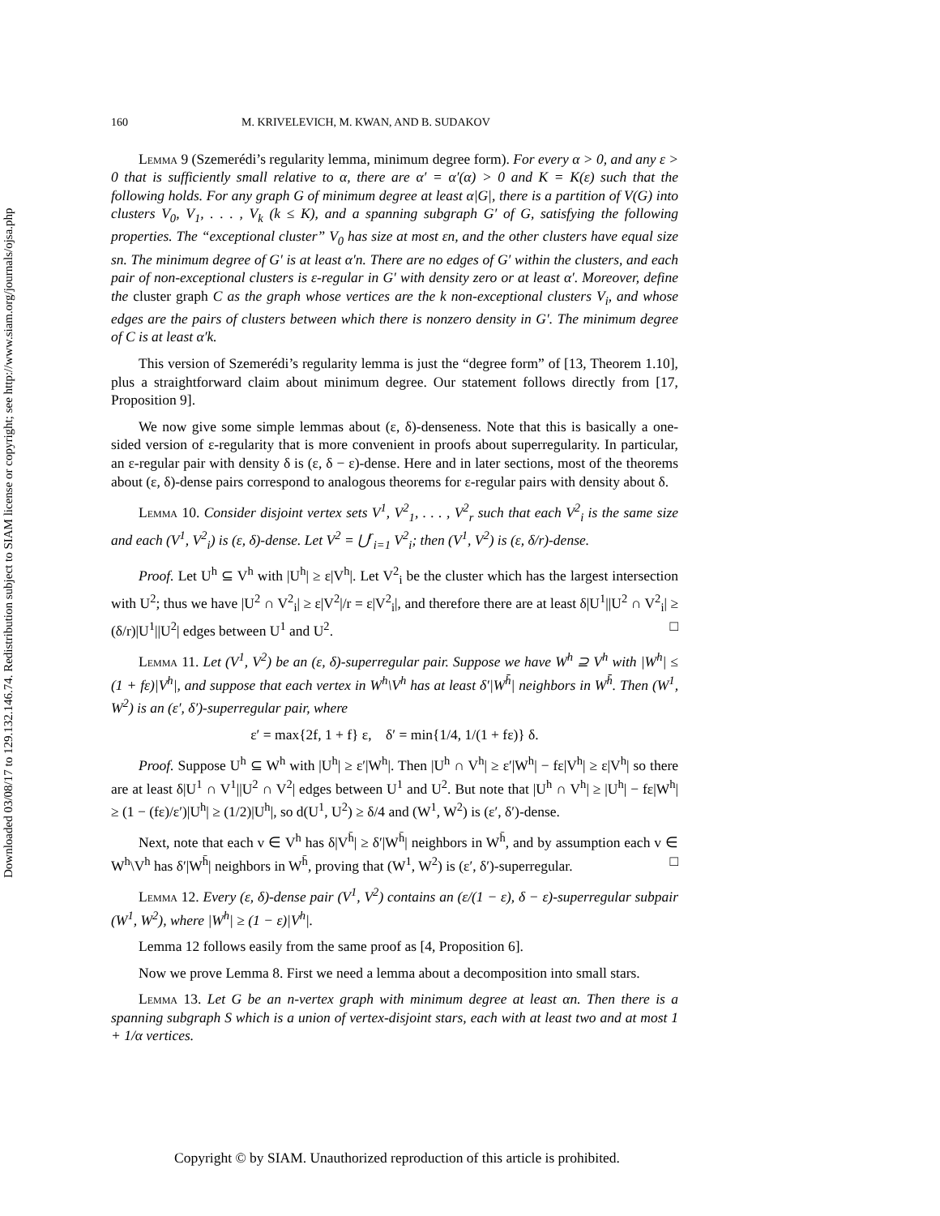Downloaded 03/08/17 to 129.132.146.74. Redistribution subject to SIAM license or copyright; see http://www.siam.org/journals/ojsa.php
160 M. KRIVELEVICH, M. KWAN, AND B. SUDAKOV
Lemma 9 (Szemerédi’s regularity lemma, minimum degree form). For every α > 0, and any ε > 0 that is sufficiently small relative to α, there are α′ = α′(α) > 0 and K = K(ε) such that the following holds. For any graph G of minimum degree at least α|G|, there is a partition of V(G) into clusters V<sub>0</sub>, V<sub>1</sub>, . . . , V<sub>k</sub> (k ≤ K), and a spanning subgraph G′ of G, satisfying the following properties. The “exceptional cluster” V<sub>0</sub> has size at most εn, and the other clusters have equal size sn. The minimum degree of G′ is at least α′n. There are no edges of G′ within the clusters, and each pair of non-exceptional clusters is ε-regular in G′ with density zero or at least α′. Moreover, define the cluster graph C as the graph whose vertices are the k non-exceptional clusters V<sub>i</sub>, and whose edges are the pairs of clusters between which there is nonzero density in G′. The minimum degree of C is at least α′k.
This version of Szemerédi’s regularity lemma is just the “degree form” of [13, Theorem 1.10], plus a straightforward claim about minimum degree. Our statement follows directly from [17, Proposition 9].
We now give some simple lemmas about (ε, δ)-denseness. Note that this is basically a one-sided version of ε-regularity that is more convenient in proofs about superregularity. In particular, an ε-regular pair with density δ is (ε, δ − ε)-dense. Here and in later sections, most of the theorems about (ε, δ)-dense pairs correspond to analogous theorems for ε-regular pairs with density about δ.
Lemma 10. Consider disjoint vertex sets V<sup>1</sup>, V<sup>2</sup><sub>1</sub>, . . . , V<sup>2</sup><sub>r</sub> such that each V<sup>2</sup><sub>i</sub> is the same size and each (V<sup>1</sup>, V<sup>2</sup><sub>i</sub>) is (ε, δ)-dense. Let V<sup>2</sup> = ⋃<sup>r</sup><sub>i=1</sub> V<sup>2</sup><sub>i</sub>; then (V<sup>1</sup>, V<sup>2</sup>) is (ε, δ/r)-dense.
Proof. Let U<sup>h</sup> ⊆ V<sup>h</sup> with |U<sup>h</sup>| ≥ ε|V<sup>h</sup>|. Let V<sup>2</sup><sub>i</sub> be the cluster which has the largest intersection with U<sup>2</sup>; thus we have |U<sup>2</sup> ∩ V<sup>2</sup><sub>i</sub>| ≥ ε|V<sup>2</sup>|/r = ε|V<sup>2</sup><sub>i</sub>|, and therefore there are at least δ|U<sup>1</sup>||U<sup>2</sup> ∩ V<sup>2</sup><sub>i</sub>| ≥ (δ/r)|U<sup>1</sup>||U<sup>2</sup>| edges between U<sup>1</sup> and U<sup>2</sup>. □
Lemma 11. Let (V<sup>1</sup>, V<sup>2</sup>) be an (ε, δ)-superregular pair. Suppose we have W<sup>h</sup> ⊇ V<sup>h</sup> with |W<sup>h</sup>| ≤ (1 + fε)|V<sup>h</sup>|, and suppose that each vertex in W<sup>h</sup>\V<sup>h</sup> has at least δ′|W<sup>h̄</sup>| neighbors in W<sup>h̄</sup>. Then (W<sup>1</sup>, W<sup>2</sup>) is an (ε′, δ′)-superregular pair, where
ε′ = max{2f, 1 + f} ε, δ′ = min{1/4, 1/(1 + fε)} δ.
Proof. Suppose U<sup>h</sup> ⊆ W<sup>h</sup> with |U<sup>h</sup>| ≥ ε′|W<sup>h</sup>|. Then |U<sup>h</sup> ∩ V<sup>h</sup>| ≥ ε′|W<sup>h</sup>| − fε|V<sup>h</sup>| ≥ ε|V<sup>h</sup>| so there are at least δ|U<sup>1</sup> ∩ V<sup>1</sup>||U<sup>2</sup> ∩ V<sup>2</sup>| edges between U<sup>1</sup> and U<sup>2</sup>. But note that |U<sup>h</sup> ∩ V<sup>h</sup>| ≥ |U<sup>h</sup>| − fε|W<sup>h</sup>| ≥ (1 − (fε)/ε′)|U<sup>h</sup>| ≥ (1/2)|U<sup>h</sup>|, so d(U<sup>1</sup>, U<sup>2</sup>) ≥ δ/4 and (W<sup>1</sup>, W<sup>2</sup>) is (ε′, δ′)-dense.
Next, note that each v ∈ V<sup>h</sup> has δ|V<sup>h̄</sup>| ≥ δ′|W<sup>h̄</sup>| neighbors in W<sup>h̄</sup>, and by assumption each v ∈ W<sup>h</sup>\V<sup>h</sup> has δ′|W<sup>h̄</sup>| neighbors in W<sup>h̄</sup>, proving that (W<sup>1</sup>, W<sup>2</sup>) is (ε′, δ′)-superregular. □
Lemma 12. Every (ε, δ)-dense pair (V<sup>1</sup>, V<sup>2</sup>) contains an (ε/(1 − ε), δ − ε)-superregular subpair (W<sup>1</sup>, W<sup>2</sup>), where |W<sup>h</sup>| ≥ (1 − ε)|V<sup>h</sup>|.
Lemma 12 follows easily from the same proof as [4, Proposition 6].
Now we prove Lemma 8. First we need a lemma about a decomposition into small stars.
Lemma 13. Let G be an n-vertex graph with minimum degree at least αn. Then there is a spanning subgraph S which is a union of vertex-disjoint stars, each with at least two and at most 1 + 1/α vertices.
Copyright © by SIAM. Unauthorized reproduction of this article is prohibited.